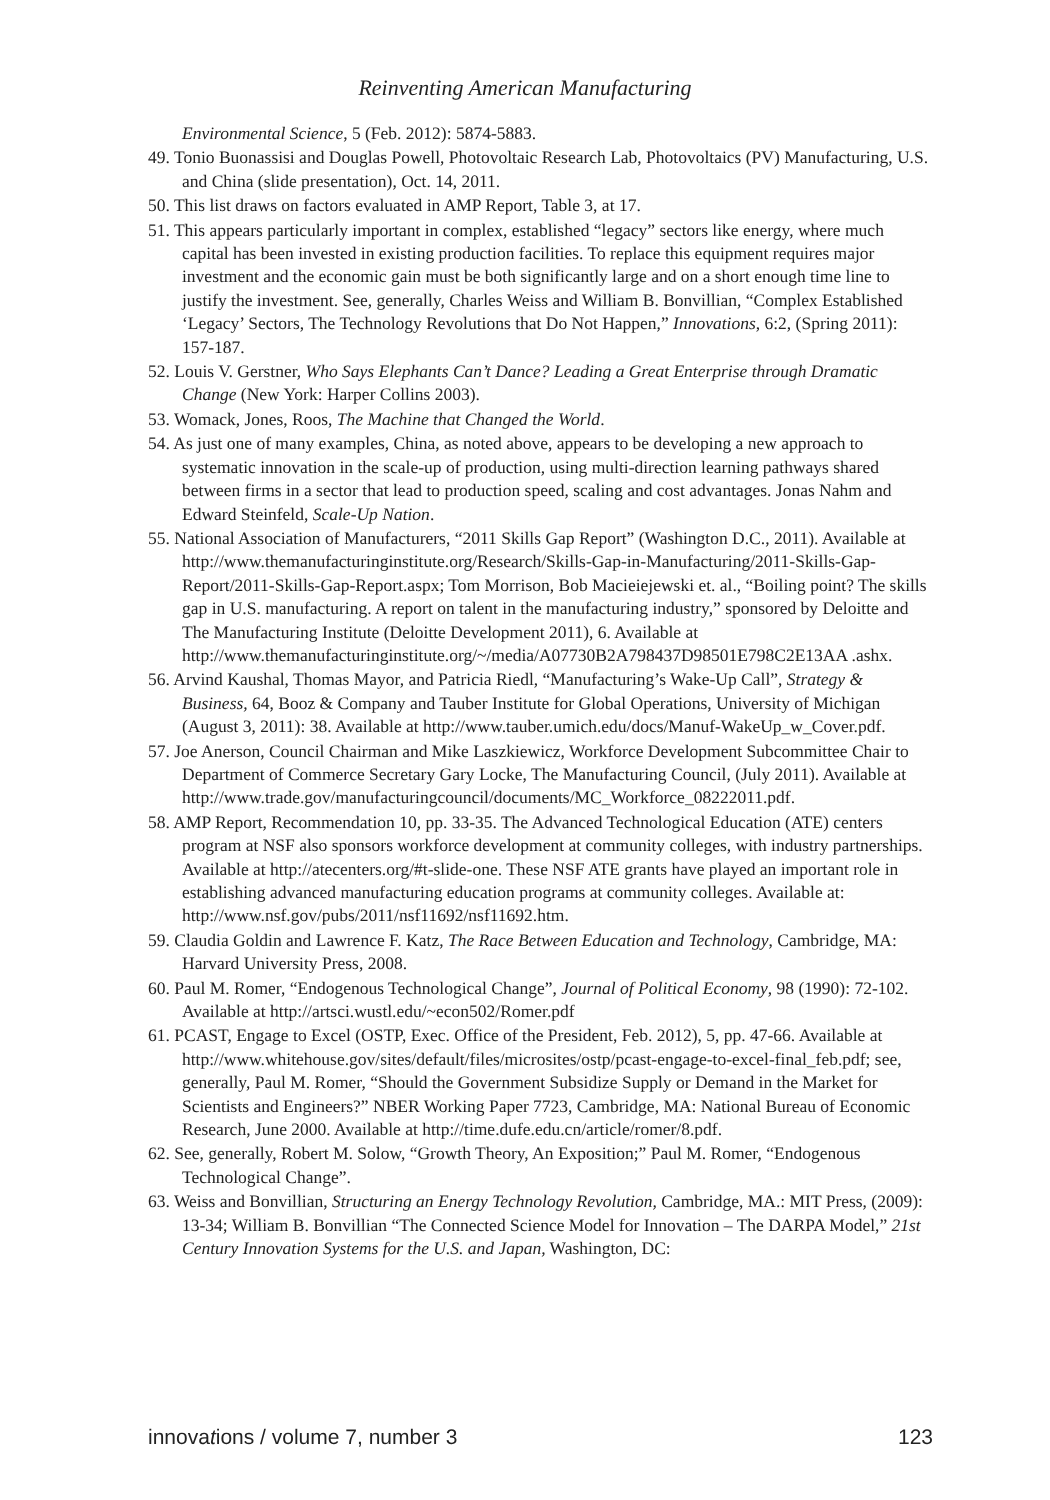Reinventing American Manufacturing
Environmental Science, 5 (Feb. 2012): 5874-5883.
49. Tonio Buonassisi and Douglas Powell, Photovoltaic Research Lab, Photovoltaics (PV) Manufacturing, U.S. and China (slide presentation), Oct. 14, 2011.
50. This list draws on factors evaluated in AMP Report, Table 3, at 17.
51. This appears particularly important in complex, established “legacy” sectors like energy, where much capital has been invested in existing production facilities. To replace this equipment requires major investment and the economic gain must be both significantly large and on a short enough time line to justify the investment. See, generally, Charles Weiss and William B. Bonvillian, “Complex Established ‘Legacy’ Sectors, The Technology Revolutions that Do Not Happen,” Innovations, 6:2, (Spring 2011): 157-187.
52. Louis V. Gerstner, Who Says Elephants Can’t Dance? Leading a Great Enterprise through Dramatic Change (New York: Harper Collins 2003).
53. Womack, Jones, Roos, The Machine that Changed the World.
54. As just one of many examples, China, as noted above, appears to be developing a new approach to systematic innovation in the scale-up of production, using multi-direction learning pathways shared between firms in a sector that lead to production speed, scaling and cost advantages. Jonas Nahm and Edward Steinfeld, Scale-Up Nation.
55. National Association of Manufacturers, “2011 Skills Gap Report” (Washington D.C., 2011). Available at http://www.themanufacturinginstitute.org/Research/Skills-Gap-in-Manufacturing/2011-Skills-Gap-Report/2011-Skills-Gap-Report.aspx; Tom Morrison, Bob Macieiejewski et. al., “Boiling point? The skills gap in U.S. manufacturing. A report on talent in the manufacturing industry,” sponsored by Deloitte and The Manufacturing Institute (Deloitte Development 2011), 6. Available at http://www.themanufacturinginstitute.org/~/media/A07730B2A798437D98501E798C2E13AA .ashx.
56. Arvind Kaushal, Thomas Mayor, and Patricia Riedl, “Manufacturing’s Wake-Up Call”, Strategy & Business, 64, Booz & Company and Tauber Institute for Global Operations, University of Michigan (August 3, 2011): 38. Available at http://www.tauber.umich.edu/docs/Manuf-WakeUp_w_Cover.pdf.
57. Joe Anerson, Council Chairman and Mike Laszkiewicz, Workforce Development Subcommittee Chair to Department of Commerce Secretary Gary Locke, The Manufacturing Council, (July 2011). Available at http://www.trade.gov/manufacturingcouncil/documents/MC_Workforce_08222011.pdf.
58. AMP Report, Recommendation 10, pp. 33-35. The Advanced Technological Education (ATE) centers program at NSF also sponsors workforce development at community colleges, with industry partnerships. Available at http://atecenters.org/#t-slide-one. These NSF ATE grants have played an important role in establishing advanced manufacturing education programs at community colleges. Available at: http://www.nsf.gov/pubs/2011/nsf11692/nsf11692.htm.
59. Claudia Goldin and Lawrence F. Katz, The Race Between Education and Technology, Cambridge, MA: Harvard University Press, 2008.
60. Paul M. Romer, “Endogenous Technological Change”, Journal of Political Economy, 98 (1990): 72-102. Available at http://artsci.wustl.edu/~econ502/Romer.pdf
61. PCAST, Engage to Excel (OSTP, Exec. Office of the President, Feb. 2012), 5, pp. 47-66. Available at http://www.whitehouse.gov/sites/default/files/microsites/ostp/pcast-engage-to-excel-final_feb.pdf; see, generally, Paul M. Romer, “Should the Government Subsidize Supply or Demand in the Market for Scientists and Engineers?” NBER Working Paper 7723, Cambridge, MA: National Bureau of Economic Research, June 2000. Available at http://time.dufe.edu.cn/article/romer/8.pdf.
62. See, generally, Robert M. Solow, “Growth Theory, An Exposition;” Paul M. Romer, “Endogenous Technological Change”.
63. Weiss and Bonvillian, Structuring an Energy Technology Revolution, Cambridge, MA.: MIT Press, (2009): 13-34; William B. Bonvillian “The Connected Science Model for Innovation – The DARPA Model,” 21st Century Innovation Systems for the U.S. and Japan, Washington, DC:
innovations / volume 7, number 3 123